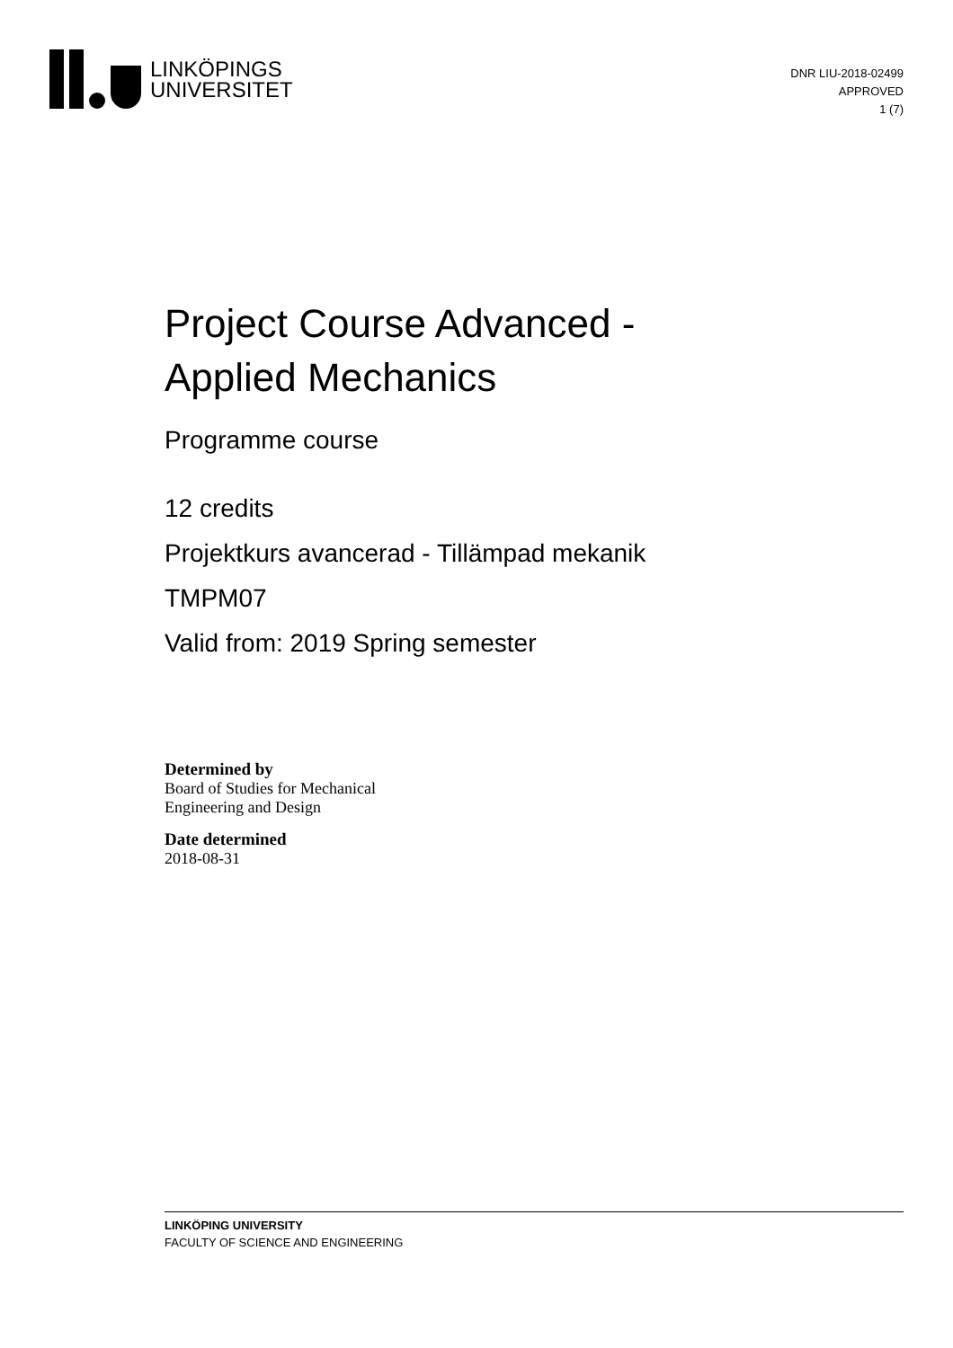LINKÖPINGS
UNIVERSITET
DNR LIU-2018-02499
APPROVED
1 (7)
Project Course Advanced -
Applied Mechanics
Programme course
12 credits
Projektkurs avancerad - Tillämpad mekanik
TMPM07
Valid from: 2019 Spring semester
Determined by
Board of Studies for Mechanical
Engineering and Design
Date determined
2018-08-31
LINKÖPING UNIVERSITY
FACULTY OF SCIENCE AND ENGINEERING